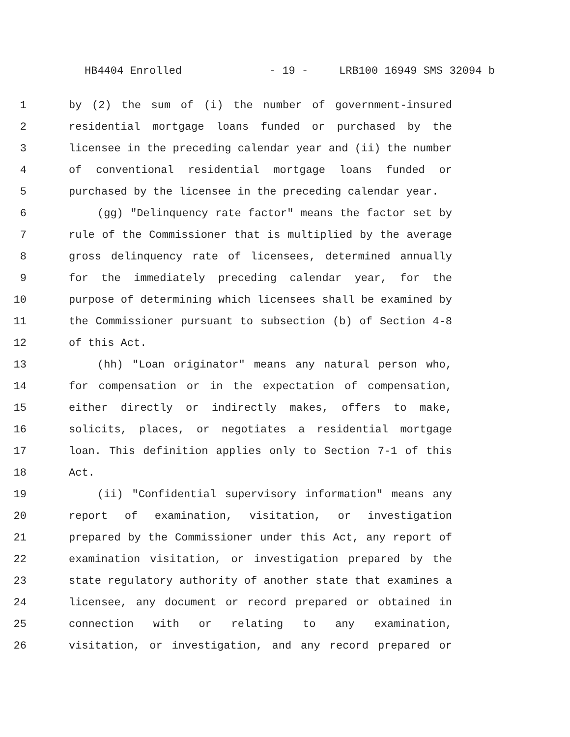HB4404 Enrolled - 19 - LRB100 16949 SMS 32094 b
1 by (2) the sum of (i) the number of government-insured
2 residential mortgage loans funded or purchased by the
3 licensee in the preceding calendar year and (ii) the number
4 of conventional residential mortgage loans funded or
5 purchased by the licensee in the preceding calendar year.
6 (gg) "Delinquency rate factor" means the factor set by
7 rule of the Commissioner that is multiplied by the average
8 gross delinquency rate of licensees, determined annually
9 for the immediately preceding calendar year, for the
10 purpose of determining which licensees shall be examined by
11 the Commissioner pursuant to subsection (b) of Section 4-8
12 of this Act.
13 (hh) "Loan originator" means any natural person who,
14 for compensation or in the expectation of compensation,
15 either directly or indirectly makes, offers to make,
16 solicits, places, or negotiates a residential mortgage
17 loan. This definition applies only to Section 7-1 of this
18 Act.
19 (ii) "Confidential supervisory information" means any
20 report of examination, visitation, or investigation
21 prepared by the Commissioner under this Act, any report of
22 examination visitation, or investigation prepared by the
23 state regulatory authority of another state that examines a
24 licensee, any document or record prepared or obtained in
25 connection with or relating to any examination,
26 visitation, or investigation, and any record prepared or